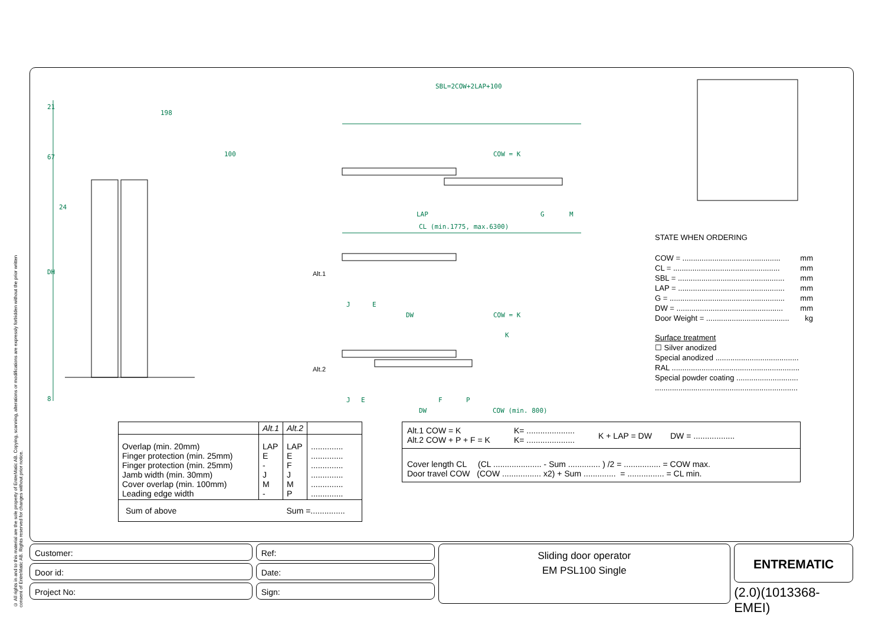© All rights in and to this material are the sole property of EntreMatic AB. Copying, scanning, alterations or modifications are expressly forbidden without the prior written consent of EntreMatic AB. Rights reserved for changes without prior notice.
198
21
67
24
DH
8
100
SBL=2COW+2LAP+100
COW = K
LAP
G
M
CL (min.1775, max.6300)
Alt.1
J
E
DW
COW = K
K
Alt.2
J
E
F
P
DW
COW (min. 800)
STATE WHEN ORDERING
COW = .............................................. mm
CL = .................................................. mm
SBL = .................................................. mm
LAP = .................................................. mm
G = ...................................................... mm
DW = .................................................. mm
Door Weight = ....................................... kg
Surface treatment
☐ Silver anodized
Special anodized .......................................
RAL ............................................................
Special powder coating .............................
...................................................................
| | Alt.1 | Alt.2 | |
| --- | --- | --- | --- |
| Overlap (min. 20mm) Finger protection (min. 25mm) Finger protection (min. 25mm) Jamb width (min. 30mm) Cover overlap (min. 100mm) Leading edge width | LAP E - J M - | LAP E F J M P | .............. .............. .............. .............. .............. .............. |
| Sum of above | | Sum =............... | |
Alt.1 COW = K
Alt.2 COW + P + F = K K= .....................
K= ..................... K + LAP = DW DW = ..................
Cover length CL (CL ..................... - Sum .............. ) /2 = ................ = COW max.
Door travel COW (COW ................. x2) + Sum .............. = ................ = CL min.
Customer:
Door id:
Project No:
Ref:
Date:
Sign:
Sliding door operator
EM PSL100 Single
ENTREMATIC
(2.0)(1013368-EMEI)